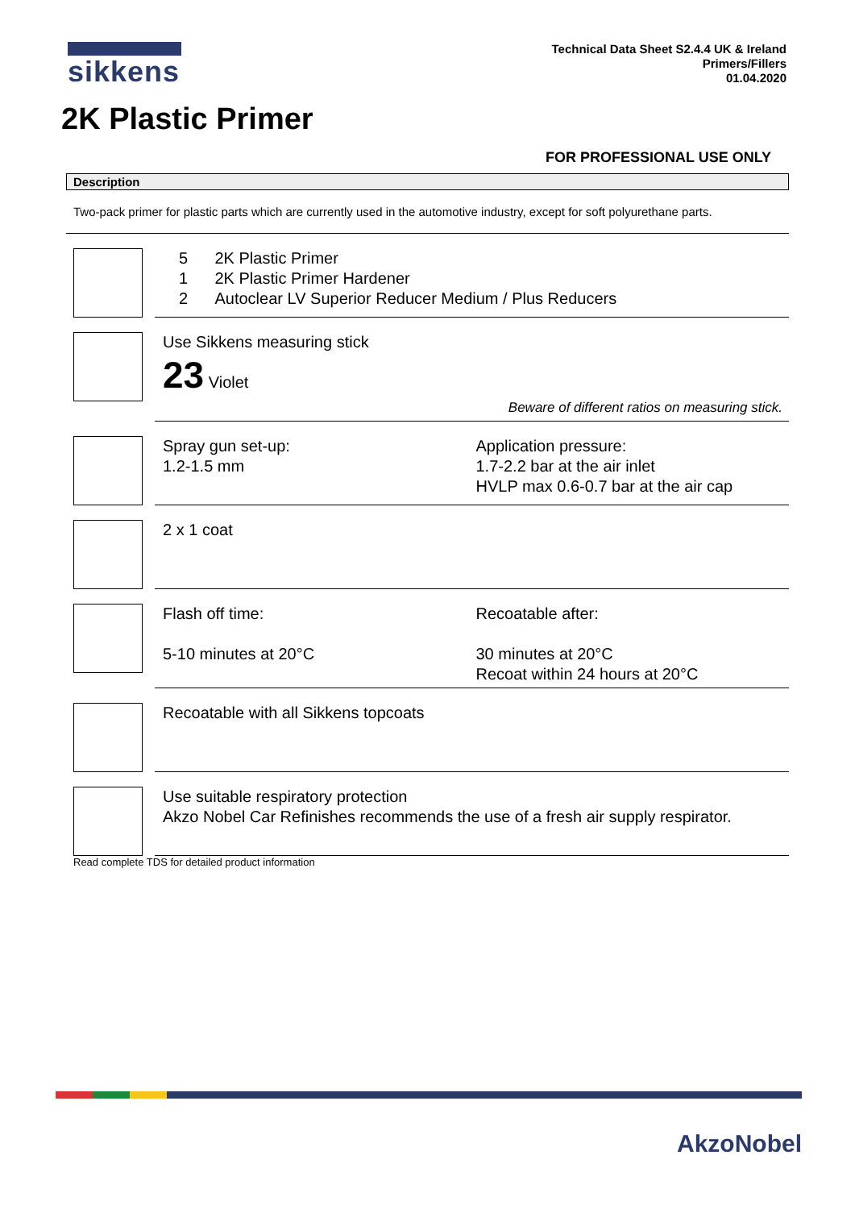sikkens
Technical Data Sheet S2.4.4 UK & Ireland
Primers/Fillers
01.04.2020
2K Plastic Primer
FOR PROFESSIONAL USE ONLY
Description
Two-pack primer for plastic parts which are currently used in the automotive industry, except for soft polyurethane parts.
5 2K Plastic Primer
1 2K Plastic Primer Hardener
2 Autoclear LV Superior Reducer Medium / Plus Reducers
Use Sikkens measuring stick
23 Violet
Beware of different ratios on measuring stick.
Spray gun set-up:
1.2-1.5 mm
Application pressure:
1.7-2.2 bar at the air inlet
HVLP max 0.6-0.7 bar at the air cap
2 x 1 coat
Flash off time:
5-10 minutes at 20°C
Recoatable after:
30 minutes at 20°C
Recoat within 24 hours at 20°C
Recoatable with all Sikkens topcoats
Use suitable respiratory protection
Akzo Nobel Car Refinishes recommends the use of a fresh air supply respirator.
Read complete TDS for detailed product information
AkzoNobel